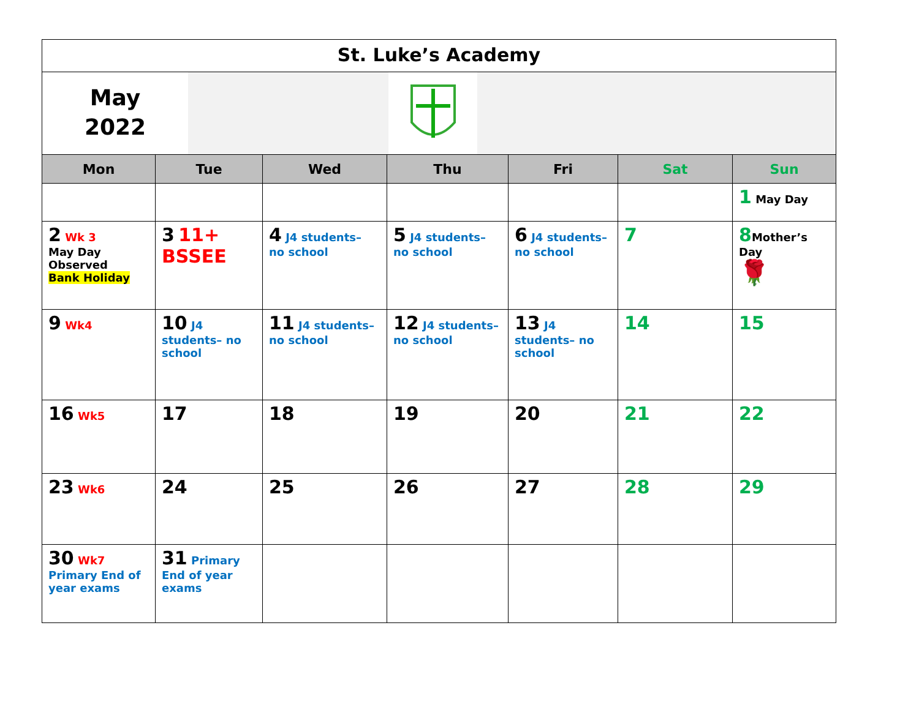St. Luke’s Academy
May
2022
| Mon | Tue | Wed | Thu | Fri | Sat | Sun |
| --- | --- | --- | --- | --- | --- | --- |
| | | | | | | 1 May Day |
| 2 Wk 3 May Day Observed Bank Holiday | 3 11+ BSSEE | 4 J4 students– no school | 5 J4 students– no school | 6 J4 students– no school | 7 | 8 Mother’s Day 🌹 |
| 9 Wk4 | 10 J4 students– no school | 11 J4 students– no school | 12 J4 students– no school | 13 J4 students– no school | 14 | 15 |
| 16 Wk5 | 17 | 18 | 19 | 20 | 21 | 22 |
| 23 Wk6 | 24 | 25 | 26 | 27 | 28 | 29 |
| 30 Wk7 Primary End of year exams | 31 Primary End of year exams | | | | | |